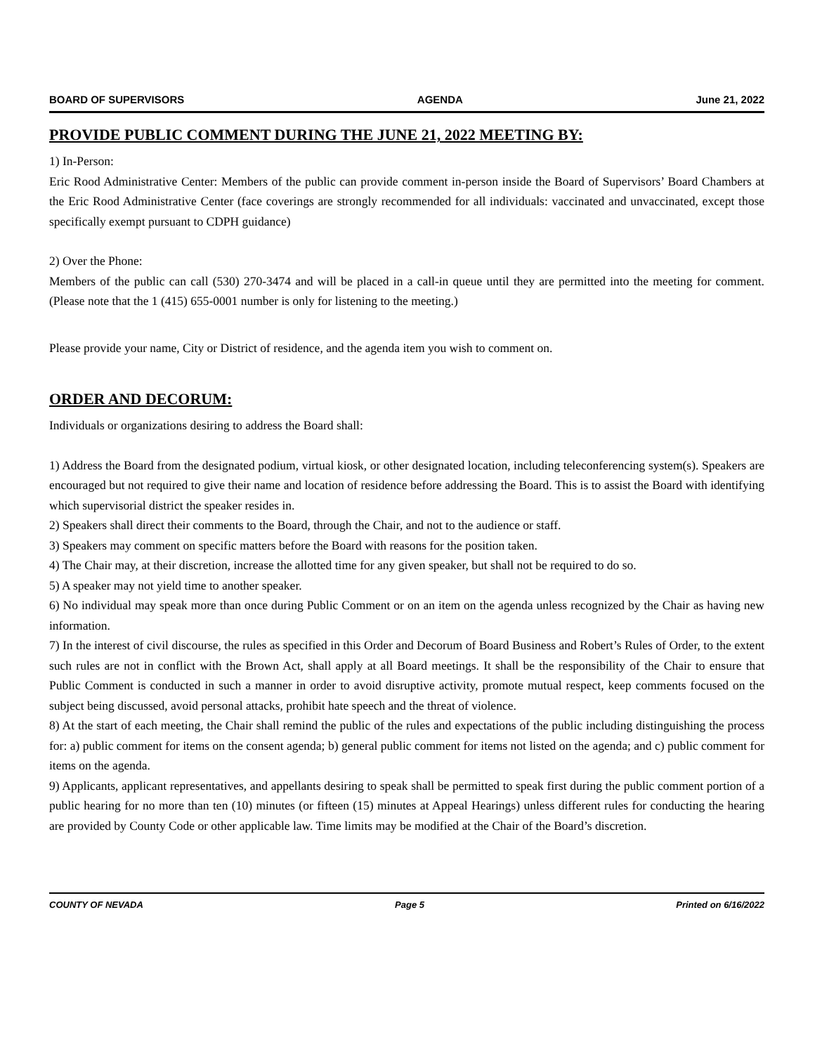BOARD OF SUPERVISORS AGENDA June 21, 2022
PROVIDE PUBLIC COMMENT DURING THE JUNE 21, 2022 MEETING BY:
1) In-Person:
Eric Rood Administrative Center: Members of the public can provide comment in-person inside the Board of Supervisors’ Board Chambers at the Eric Rood Administrative Center (face coverings are strongly recommended for all individuals: vaccinated and unvaccinated, except those specifically exempt pursuant to CDPH guidance)
2) Over the Phone:
Members of the public can call (530) 270-3474 and will be placed in a call-in queue until they are permitted into the meeting for comment. (Please note that the 1 (415) 655-0001 number is only for listening to the meeting.)
Please provide your name, City or District of residence, and the agenda item you wish to comment on.
ORDER AND DECORUM:
Individuals or organizations desiring to address the Board shall:
1) Address the Board from the designated podium, virtual kiosk, or other designated location, including teleconferencing system(s). Speakers are encouraged but not required to give their name and location of residence before addressing the Board. This is to assist the Board with identifying which supervisorial district the speaker resides in.
2) Speakers shall direct their comments to the Board, through the Chair, and not to the audience or staff.
3) Speakers may comment on specific matters before the Board with reasons for the position taken.
4) The Chair may, at their discretion, increase the allotted time for any given speaker, but shall not be required to do so.
5) A speaker may not yield time to another speaker.
6) No individual may speak more than once during Public Comment or on an item on the agenda unless recognized by the Chair as having new information.
7) In the interest of civil discourse, the rules as specified in this Order and Decorum of Board Business and Robert’s Rules of Order, to the extent such rules are not in conflict with the Brown Act, shall apply at all Board meetings. It shall be the responsibility of the Chair to ensure that Public Comment is conducted in such a manner in order to avoid disruptive activity, promote mutual respect, keep comments focused on the subject being discussed, avoid personal attacks, prohibit hate speech and the threat of violence.
8) At the start of each meeting, the Chair shall remind the public of the rules and expectations of the public including distinguishing the process for: a) public comment for items on the consent agenda; b) general public comment for items not listed on the agenda; and c) public comment for items on the agenda.
9) Applicants, applicant representatives, and appellants desiring to speak shall be permitted to speak first during the public comment portion of a public hearing for no more than ten (10) minutes (or fifteen (15) minutes at Appeal Hearings) unless different rules for conducting the hearing are provided by County Code or other applicable law. Time limits may be modified at the Chair of the Board’s discretion.
COUNTY OF NEVADA Page 5 Printed on 6/16/2022